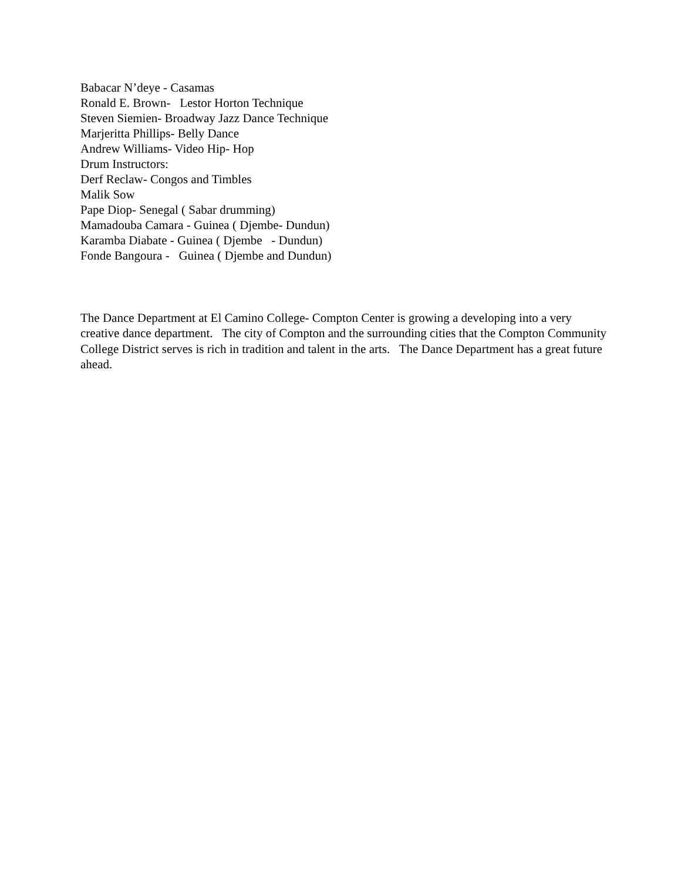Babacar N’deye - Casamas
Ronald E. Brown- Lestor Horton Technique
Steven Siemien- Broadway Jazz Dance Technique
Marjeritta Phillips- Belly Dance
Andrew Williams- Video Hip- Hop
Drum Instructors:
Derf Reclaw- Congos and Timbles
Malik Sow
Pape Diop- Senegal ( Sabar drumming)
Mamadouba Camara - Guinea ( Djembe- Dundun)
Karamba Diabate - Guinea ( Djembe - Dundun)
Fonde Bangoura - Guinea ( Djembe and Dundun)
The Dance Department at El Camino College- Compton Center is growing a developing into a very creative dance department. The city of Compton and the surrounding cities that the Compton Community College District serves is rich in tradition and talent in the arts. The Dance Department has a great future ahead.